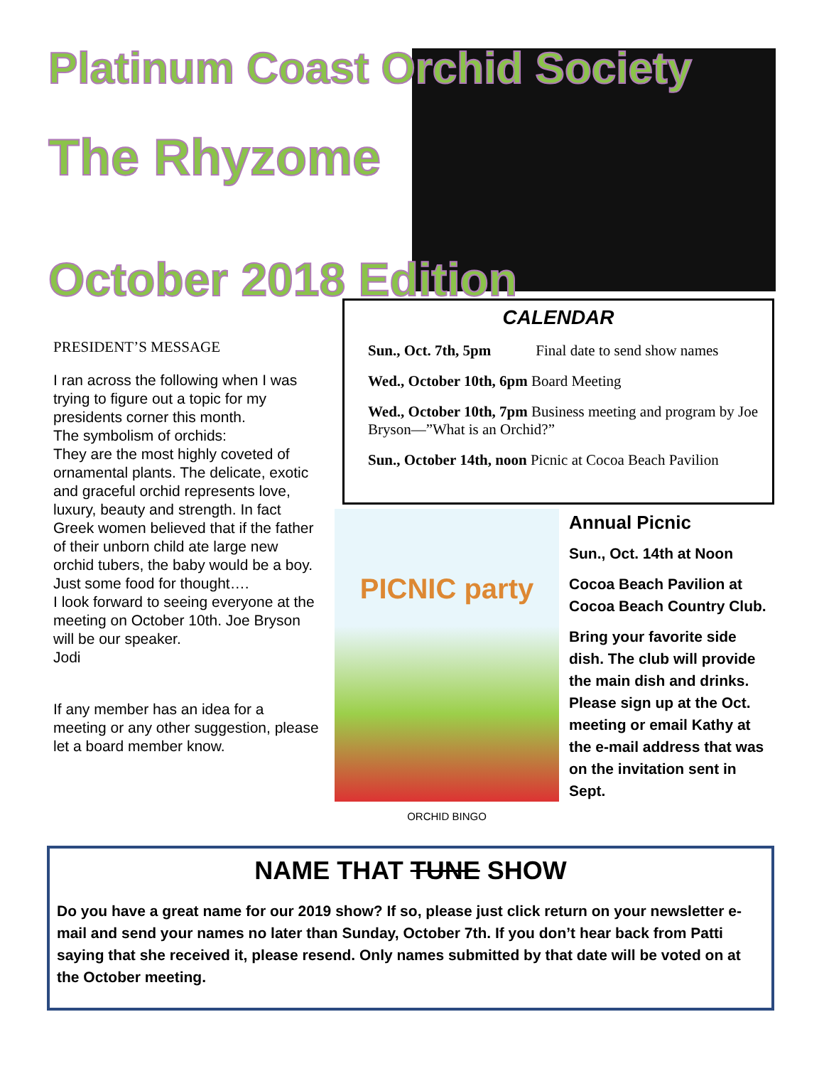Platinum Coast Orchid Society
The Rhyzome
October 2018 Edition
PRESIDENT’S MESSAGE
I ran across the following when I was trying to figure out a topic for my presidents corner this month.
The symbolism of orchids:
They are the most highly coveted of ornamental plants. The delicate, exotic and graceful orchid represents love, luxury, beauty and strength. In fact Greek women believed that if the father of their unborn child ate large new orchid tubers, the baby would be a boy.
Just some food for thought….
I look forward to seeing everyone at the meeting on October 10th. Joe Bryson will be our speaker.
Jodi
If any member has an idea for a meeting or any other suggestion, please let a board member know.
CALENDAR
Sun., Oct. 7th, 5pm Final date to send show names
Wed., October 10th, 6pm Board Meeting
Wed., October 10th, 7pm Business meeting and program by Joe Bryson—”What is an Orchid?”
Sun., October 14th, noon Picnic at Cocoa Beach Pavilion
PICNIC party
ORCHID BINGO
Annual Picnic
Sun., Oct. 14th at Noon
Cocoa Beach Pavilion at Cocoa Beach Country Club.
Bring your favorite side dish. The club will provide the main dish and drinks. Please sign up at the Oct. meeting or email Kathy at the e-mail address that was on the invitation sent in Sept.
NAME THAT TUNE SHOW
Do you have a great name for our 2019 show? If so, please just click return on your newsletter e-mail and send your names no later than Sunday, October 7th. If you don’t hear back from Patti saying that she received it, please resend. Only names submitted by that date will be voted on at the October meeting.